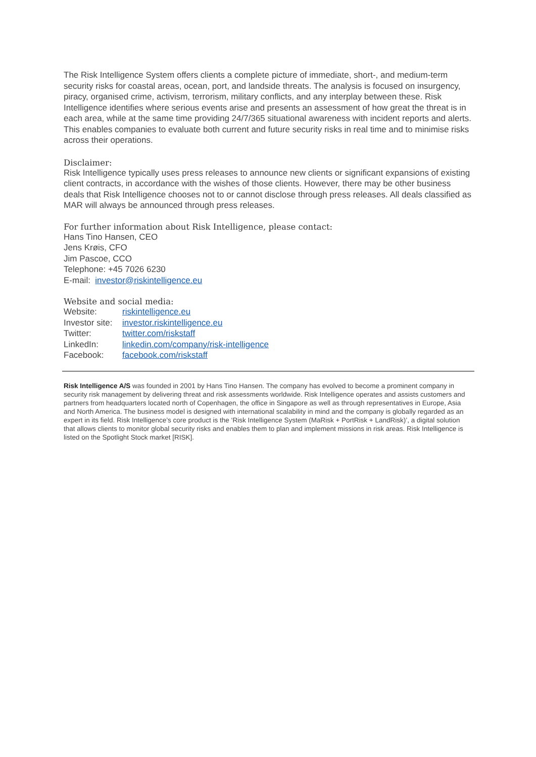The Risk Intelligence System offers clients a complete picture of immediate, short-, and medium-term security risks for coastal areas, ocean, port, and landside threats. The analysis is focused on insurgency, piracy, organised crime, activism, terrorism, military conflicts, and any interplay between these. Risk Intelligence identifies where serious events arise and presents an assessment of how great the threat is in each area, while at the same time providing 24/7/365 situational awareness with incident reports and alerts. This enables companies to evaluate both current and future security risks in real time and to minimise risks across their operations.
Disclaimer:
Risk Intelligence typically uses press releases to announce new clients or significant expansions of existing client contracts, in accordance with the wishes of those clients. However, there may be other business deals that Risk Intelligence chooses not to or cannot disclose through press releases. All deals classified as MAR will always be announced through press releases.
For further information about Risk Intelligence, please contact:
Hans Tino Hansen, CEO
Jens Krøis, CFO
Jim Pascoe, CCO
Telephone: +45 7026 6230
E-mail: investor@riskintelligence.eu
Website and social media:
Website: riskintelligence.eu
Investor site: investor.riskintelligence.eu
Twitter: twitter.com/riskstaff
LinkedIn: linkedin.com/company/risk-intelligence
Facebook: facebook.com/riskstaff
Risk Intelligence A/S was founded in 2001 by Hans Tino Hansen. The company has evolved to become a prominent company in security risk management by delivering threat and risk assessments worldwide. Risk Intelligence operates and assists customers and partners from headquarters located north of Copenhagen, the office in Singapore as well as through representatives in Europe, Asia and North America. The business model is designed with international scalability in mind and the company is globally regarded as an expert in its field. Risk Intelligence’s core product is the ‘Risk Intelligence System (MaRisk + PortRisk + LandRisk)’, a digital solution that allows clients to monitor global security risks and enables them to plan and implement missions in risk areas. Risk Intelligence is listed on the Spotlight Stock market [RISK].